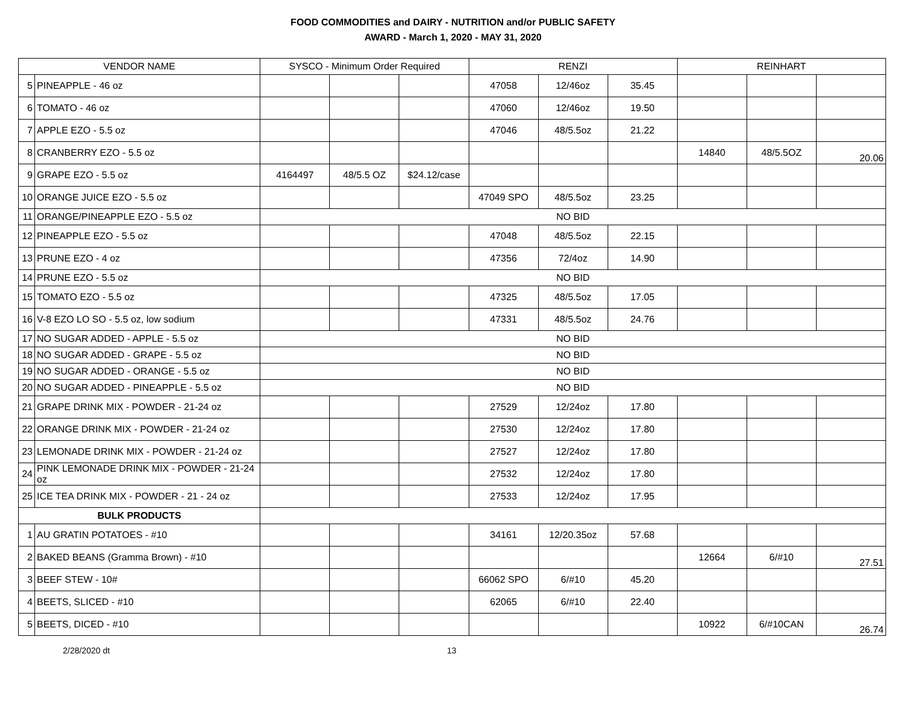FOOD COMMODITIES and DAIRY - NUTRITION and/or PUBLIC SAFETY
AWARD - March 1, 2020 - MAY 31, 2020
| VENDOR NAME | | SYSCO - Minimum Order Required | | | RENZI | | | REINHART | | |
| --- | --- | --- | --- | --- | --- | --- | --- | --- | --- | --- |
| 5 | PINEAPPLE - 46 oz | | | | 47058 | 12/46oz | 35.45 | | | |
| 6 | TOMATO - 46 oz | | | | 47060 | 12/46oz | 19.50 | | | |
| 7 | APPLE EZO - 5.5 oz | | | | 47046 | 48/5.5oz | 21.22 | | | |
| 8 | CRANBERRY EZO - 5.5 oz | | | | | | | 14840 | 48/5.5OZ | 20.06 |
| 9 | GRAPE EZO - 5.5 oz | 4164497 | 48/5.5 OZ | $24.12/case | | | | | | |
| 10 | ORANGE JUICE EZO - 5.5 oz | | | | 47049 SPO | 48/5.5oz | 23.25 | | | |
| 11 | ORANGE/PINEAPPLE EZO - 5.5 oz | NO BID | | | | | | | | |
| 12 | PINEAPPLE EZO - 5.5 oz | | | | 47048 | 48/5.5oz | 22.15 | | | |
| 13 | PRUNE EZO - 4 oz | | | | 47356 | 72/4oz | 14.90 | | | |
| 14 | PRUNE EZO - 5.5 oz | NO BID | | | | | | | | |
| 15 | TOMATO EZO - 5.5 oz | | | | 47325 | 48/5.5oz | 17.05 | | | |
| 16 | V-8 EZO LO SO - 5.5 oz, low sodium | | | | 47331 | 48/5.5oz | 24.76 | | | |
| 17 | NO SUGAR ADDED - APPLE - 5.5 oz | NO BID | | | | | | | | |
| 18 | NO SUGAR ADDED - GRAPE - 5.5 oz | NO BID | | | | | | | | |
| 19 | NO SUGAR ADDED - ORANGE - 5.5 oz | NO BID | | | | | | | | |
| 20 | NO SUGAR ADDED - PINEAPPLE - 5.5 oz | NO BID | | | | | | | | |
| 21 | GRAPE DRINK MIX - POWDER - 21-24 oz | | | | 27529 | 12/24oz | 17.80 | | | |
| 22 | ORANGE DRINK MIX - POWDER - 21-24 oz | | | | 27530 | 12/24oz | 17.80 | | | |
| 23 | LEMONADE DRINK MIX - POWDER - 21-24 oz | | | | 27527 | 12/24oz | 17.80 | | | |
| 24 | PINK LEMONADE DRINK MIX - POWDER - 21-24 oz | | | | 27532 | 12/24oz | 17.80 | | | |
| 25 | ICE TEA DRINK MIX - POWDER - 21 - 24 oz | | | | 27533 | 12/24oz | 17.95 | | | |
| BULK PRODUCTS | | | | | | | | | | |
| 1 | AU GRATIN POTATOES - #10 | | | | 34161 | 12/20.35oz | 57.68 | | | |
| 2 | BAKED BEANS (Gramma Brown) - #10 | | | | | | | 12664 | 6/#10 | 27.51 |
| 3 | BEEF STEW - 10# | | | | 66062 SPO | 6/#10 | 45.20 | | | |
| 4 | BEETS, SLICED - #10 | | | | 62065 | 6/#10 | 22.40 | | | |
| 5 | BEETS, DICED - #10 | | | | | | | 10922 | 6/#10CAN | 26.74 |
2/28/2020 dt 13